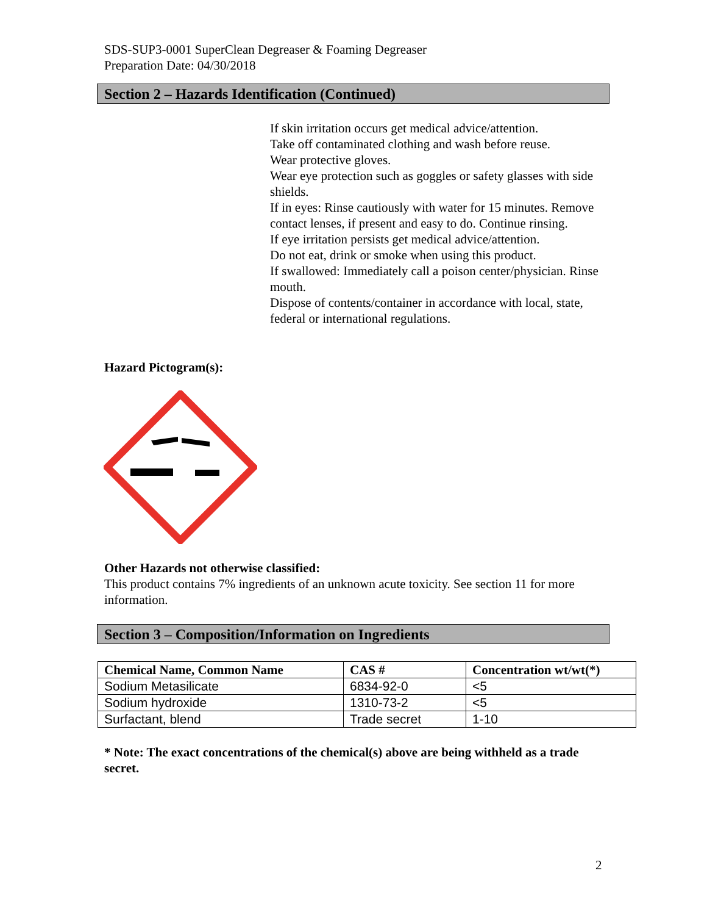SDS-SUP3-0001 SuperClean Degreaser & Foaming Degreaser
Preparation Date: 04/30/2018
Section 2 – Hazards Identification (Continued)
If skin irritation occurs get medical advice/attention.
Take off contaminated clothing and wash before reuse.
Wear protective gloves.
Wear eye protection such as goggles or safety glasses with side shields.
If in eyes: Rinse cautiously with water for 15 minutes. Remove contact lenses, if present and easy to do. Continue rinsing.
If eye irritation persists get medical advice/attention.
Do not eat, drink or smoke when using this product.
If swallowed: Immediately call a poison center/physician. Rinse mouth.
Dispose of contents/container in accordance with local, state, federal or international regulations.
Hazard Pictogram(s):
Other Hazards not otherwise classified:
This product contains 7% ingredients of an unknown acute toxicity. See section 11 for more information.
Section 3 – Composition/Information on Ingredients
| Chemical Name, Common Name | CAS # | Concentration wt/wt(*) |
| --- | --- | --- |
| Sodium Metasilicate | 6834-92-0 | <5 |
| Sodium hydroxide | 1310-73-2 | <5 |
| Surfactant, blend | Trade secret | 1-10 |
* Note: The exact concentrations of the chemical(s) above are being withheld as a trade secret.
2